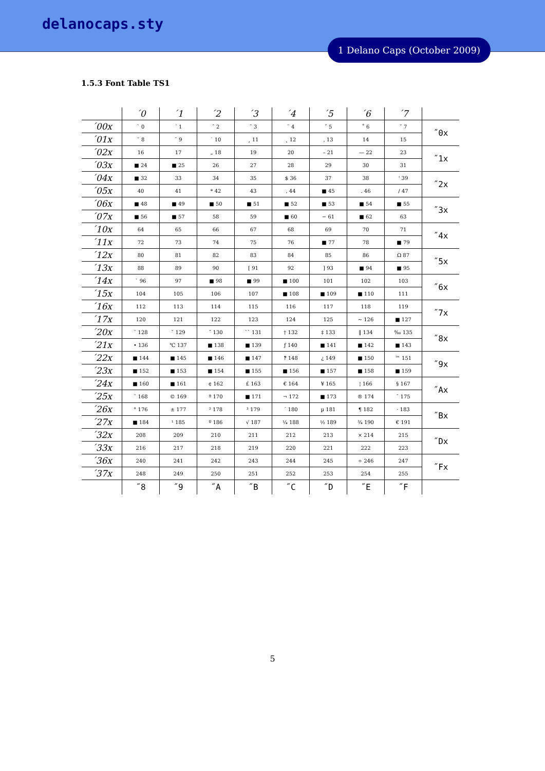delanocaps.sty
1 Delano Caps (October 2009)
1.5.3 Font Table TS1
| | ´0 | ´1 | ´2 | ´3 | ´4 | ´5 | ´6 | ´7 | |
| ´00x | ` 0 | ´ 1 | ˆ 2 | ˜ 3 | ¨ 4 | ˝ 5 | ˚ 6 | ˇ 7 | ˝0x |
| ´01x | ˘ 8 | ¯ 9 | ˙ 10 | ¸ 11 | ˛ 12 | , 13 | 14 | 15 | |
| ´02x | 16 | 17 | „ 18 | 19 | 20 | – 21 | — 22 | 23 | ˝1x |
| ´03x | ■ 24 | ■ 25 | 26 | 27 | 28 | 29 | 30 | 31 | |
| ´04x | ■ 32 | 33 | 34 | 35 | $ 36 | 37 | 38 | ' 39 | ˝2x |
| ´05x | 40 | 41 | * 42 | 43 | , 44 | ■ 45 | . 46 | / 47 | |
| ´06x | ■ 48 | ■ 49 | ■ 50 | ■ 51 | ■ 52 | ■ 53 | ■ 54 | ■ 55 | ˝3x |
| ´07x | ■ 56 | ■ 57 | 58 | 59 | ■ 60 | − 61 | ■ 62 | 63 | |
| ´10x | 64 | 65 | 66 | 67 | 68 | 69 | 70 | 71 | ˝4x |
| ´11x | 72 | 73 | 74 | 75 | 76 | ■ 77 | 78 | ■ 79 | |
| ´12x | 80 | 81 | 82 | 83 | 84 | 85 | 86 | Ω 87 | ˝5x |
| ´13x | 88 | 89 | 90 | [ 91 | 92 | ] 93 | ■ 94 | ■ 95 | |
| ´14x | ` 96 | 97 | ■ 98 | ■ 99 | ■ 100 | 101 | 102 | 103 | ˝6x |
| ´15x | 104 | 105 | 106 | 107 | ■ 108 | ■ 109 | ■ 110 | 111 | |
| ´16x | 112 | 113 | 114 | 115 | 116 | 117 | 118 | 119 | ˝7x |
| ´17x | 120 | 121 | 122 | 123 | 124 | 125 | ~ 126 | ■ 127 | |
| ´20x | ˘ 128 | ˇ 129 | ˝ 130 | `` 131 | † 132 | ‡ 133 | ‖ 134 | ‰ 135 | ˝8x |
| ´21x | • 136 | ℃ 137 | ■ 138 | ■ 139 | ƒ 140 | ■ 141 | ■ 142 | ■ 143 | |
| ´22x | ■ 144 | ■ 145 | ■ 146 | ■ 147 | ‽ 148 | ¿ 149 | ■ 150 | ™ 151 | ˝9x |
| ´23x | ■ 152 | ■ 153 | ■ 154 | ■ 155 | ■ 156 | ■ 157 | ■ 158 | ■ 159 | |
| ´24x | ■ 160 | ■ 161 | ¢ 162 | £ 163 | € 164 | ¥ 165 | ¦ 166 | § 167 | ˝Ax |
| ´25x | ¨ 168 | © 169 | ª 170 | ■ 171 | ¬ 172 | ■ 173 | ® 174 | ¯ 175 | |
| ´26x | ° 176 | ± 177 | ² 178 | ³ 179 | ´ 180 | µ 181 | ¶ 182 | · 183 | ˝Bx |
| ´27x | ■ 184 | ¹ 185 | º 186 | √ 187 | ¼ 188 | ½ 189 | ¾ 190 | € 191 | |
| ´32x | 208 | 209 | 210 | 211 | 212 | 213 | × 214 | 215 | ˝Dx |
| ´33x | 216 | 217 | 218 | 219 | 220 | 221 | 222 | 223 | |
| ´36x | 240 | 241 | 242 | 243 | 244 | 245 | ÷ 246 | 247 | ˝Fx |
| ´37x | 248 | 249 | 250 | 251 | 252 | 253 | 254 | 255 | |
| | ˝8 | ˝9 | ˝A | ˝B | ˝C | ˝D | ˝E | ˝F | |
5